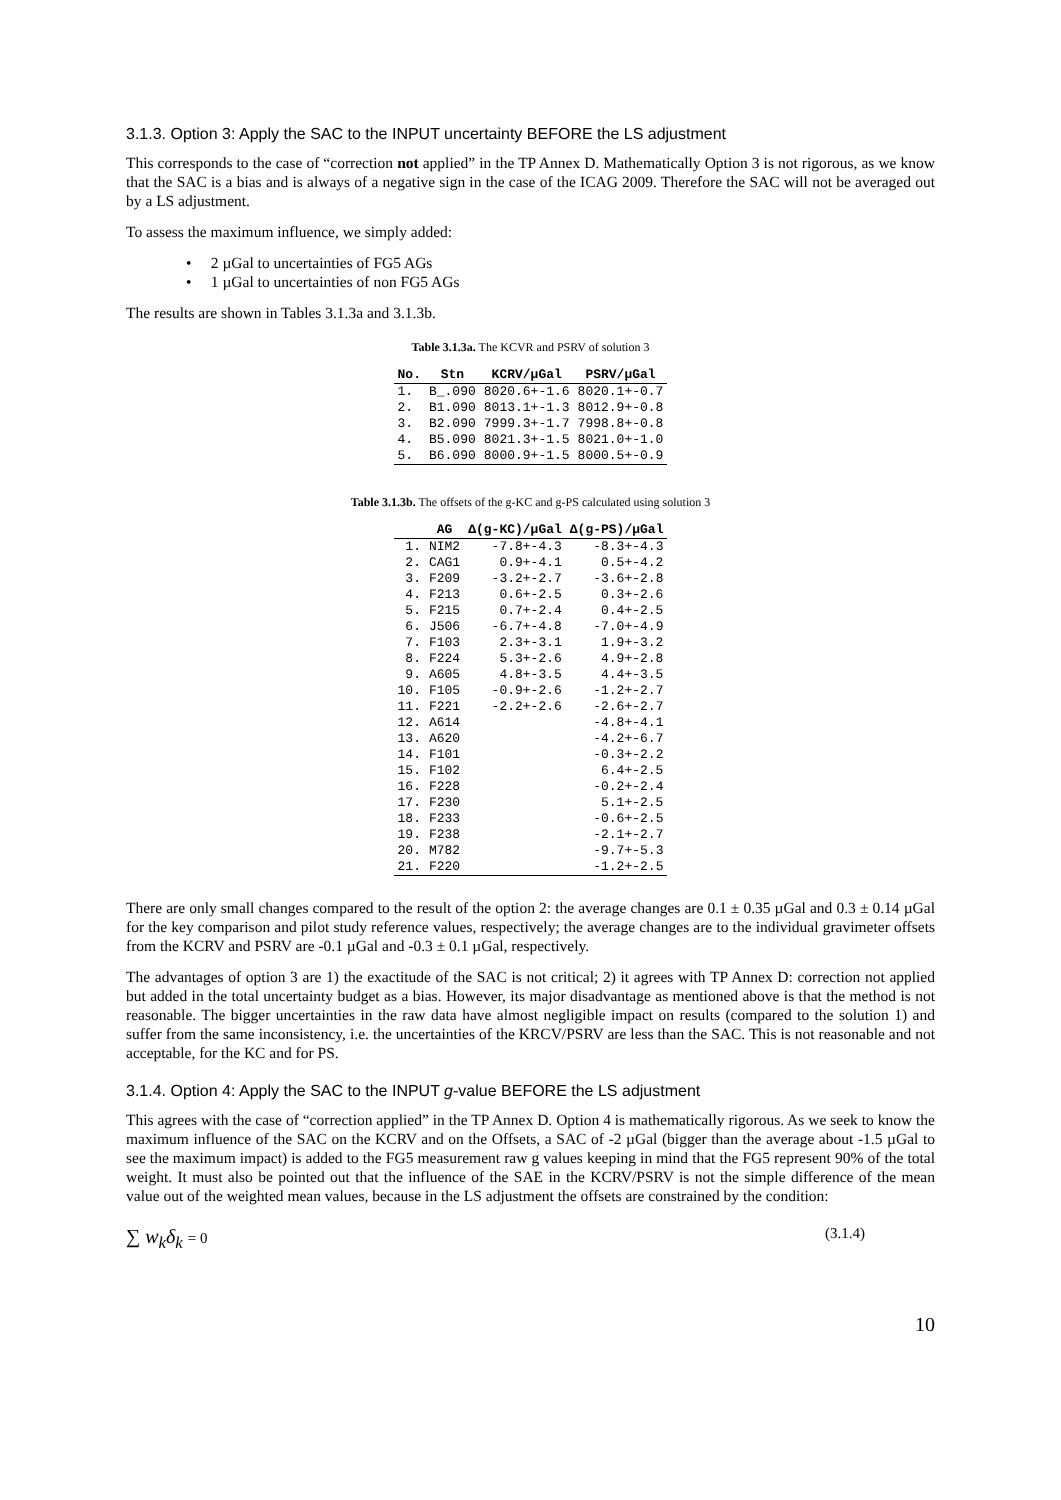3.1.3. Option 3: Apply the SAC to the INPUT uncertainty BEFORE the LS adjustment
This corresponds to the case of “correction not applied” in the TP Annex D. Mathematically Option 3 is not rigorous, as we know that the SAC is a bias and is always of a negative sign in the case of the ICAG 2009. Therefore the SAC will not be averaged out by a LS adjustment.
To assess the maximum influence, we simply added:
• 2 µGal to uncertainties of FG5 AGs
• 1 µGal to uncertainties of non FG5 AGs
The results are shown in Tables 3.1.3a and 3.1.3b.
Table 3.1.3a. The KCVR and PSRV of solution 3
| No. | Stn | KCRV/µGal | PSRV/µGal |
| --- | --- | --- | --- |
| 1. | B_.090 | 8020.6+-1.6 | 8020.1+-0.7 |
| 2. | B1.090 | 8013.1+-1.3 | 8012.9+-0.8 |
| 3. | B2.090 | 7999.3+-1.7 | 7998.8+-0.8 |
| 4. | B5.090 | 8021.3+-1.5 | 8021.0+-1.0 |
| 5. | B6.090 | 8000.9+-1.5 | 8000.5+-0.9 |
Table 3.1.3b. The offsets of the g-KC and g-PS calculated using solution 3
| | AG | Δ(g-KC)/µGal | Δ(g-PS)/µGal |
| --- | --- | --- | --- |
| 1. | NIM2 | -7.8+-4.3 | -8.3+-4.3 |
| 2. | CAG1 | 0.9+-4.1 | 0.5+-4.2 |
| 3. | F209 | -3.2+-2.7 | -3.6+-2.8 |
| 4. | F213 | 0.6+-2.5 | 0.3+-2.6 |
| 5. | F215 | 0.7+-2.4 | 0.4+-2.5 |
| 6. | J506 | -6.7+-4.8 | -7.0+-4.9 |
| 7. | F103 | 2.3+-3.1 | 1.9+-3.2 |
| 8. | F224 | 5.3+-2.6 | 4.9+-2.8 |
| 9. | A605 | 4.8+-3.5 | 4.4+-3.5 |
| 10. | F105 | -0.9+-2.6 | -1.2+-2.7 |
| 11. | F221 | -2.2+-2.6 | -2.6+-2.7 |
| 12. | A614 | | -4.8+-4.1 |
| 13. | A620 | | -4.2+-6.7 |
| 14. | F101 | | -0.3+-2.2 |
| 15. | F102 | | 6.4+-2.5 |
| 16. | F228 | | -0.2+-2.4 |
| 17. | F230 | | 5.1+-2.5 |
| 18. | F233 | | -0.6+-2.5 |
| 19. | F238 | | -2.1+-2.7 |
| 20. | M782 | | -9.7+-5.3 |
| 21. | F220 | | -1.2+-2.5 |
There are only small changes compared to the result of the option 2: the average changes are 0.1 ± 0.35 µGal and 0.3 ± 0.14 µGal for the key comparison and pilot study reference values, respectively; the average changes are to the individual gravimeter offsets from the KCRV and PSRV are -0.1 µGal and -0.3 ± 0.1 µGal, respectively.
The advantages of option 3 are 1) the exactitude of the SAC is not critical; 2) it agrees with TP Annex D: correction not applied but added in the total uncertainty budget as a bias. However, its major disadvantage as mentioned above is that the method is not reasonable. The bigger uncertainties in the raw data have almost negligible impact on results (compared to the solution 1) and suffer from the same inconsistency, i.e. the uncertainties of the KRCV/PSRV are less than the SAC. This is not reasonable and not acceptable, for the KC and for PS.
3.1.4. Option 4: Apply the SAC to the INPUT g-value BEFORE the LS adjustment
This agrees with the case of “correction applied” in the TP Annex D. Option 4 is mathematically rigorous. As we seek to know the maximum influence of the SAC on the KCRV and on the Offsets, a SAC of -2 µGal (bigger than the average about -1.5 µGal to see the maximum impact) is added to the FG5 measurement raw g values keeping in mind that the FG5 represent 90% of the total weight. It must also be pointed out that the influence of the SAE in the KCRV/PSRV is not the simple difference of the mean value out of the weighted mean values, because in the LS adjustment the offsets are constrained by the condition:
∑ w<sub>k</sub>δ<sub>k</sub> = 0 (3.1.4)
10